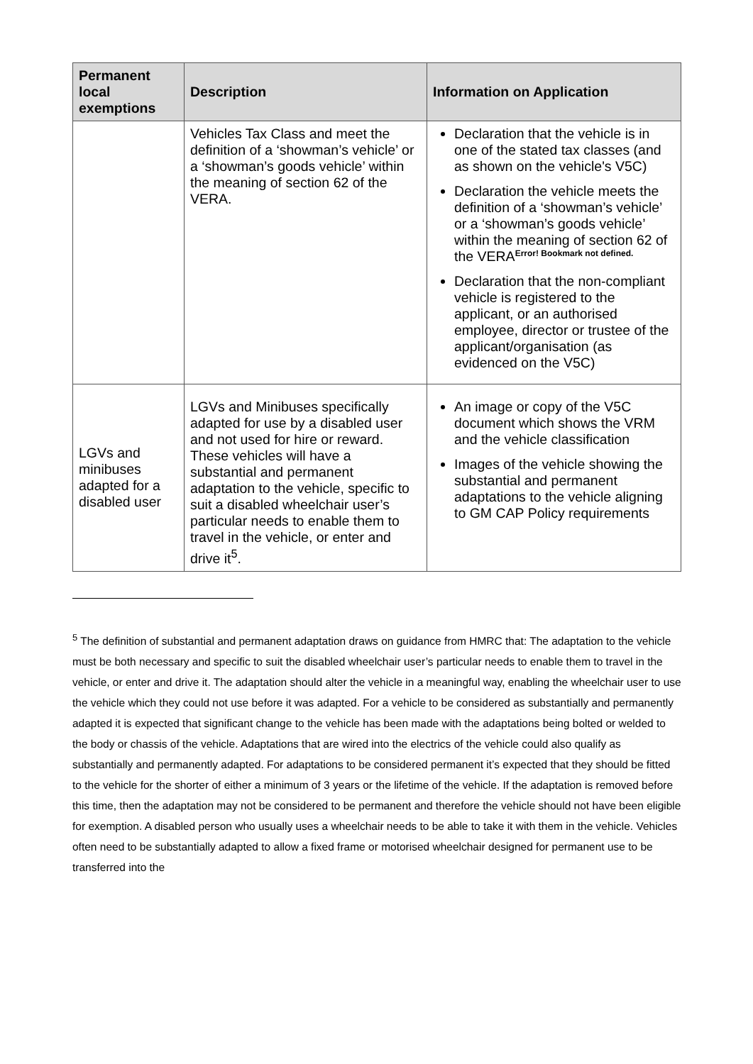| Permanent local exemptions | Description | Information on Application |
| --- | --- | --- |
| | Vehicles Tax Class and meet the definition of a ‘showman’s vehicle’ or a ‘showman’s goods vehicle’ within the meaning of section 62 of the VERA. | Declaration that the vehicle is in one of the stated tax classes (and as shown on the vehicle's V5C) Declaration the vehicle meets the definition of a ‘showman’s vehicle’ or a ‘showman’s goods vehicle’ within the meaning of section 62 of the VERA<sup>Error! Bookmark not defined.</sup> Declaration that the non-compliant vehicle is registered to the applicant, or an authorised employee, director or trustee of the applicant/organisation (as evidenced on the V5C) |
| LGVs and minibuses adapted for a disabled user | LGVs and Minibuses specifically adapted for use by a disabled user and not used for hire or reward. These vehicles will have a substantial and permanent adaptation to the vehicle, specific to suit a disabled wheelchair user’s particular needs to enable them to travel in the vehicle, or enter and drive it<sup>5</sup>. | An image or copy of the V5C document which shows the VRM and the vehicle classification Images of the vehicle showing the substantial and permanent adaptations to the vehicle aligning to GM CAP Policy requirements |
<sup>5</sup> The definition of substantial and permanent adaptation draws on guidance from HMRC that: The adaptation to the vehicle must be both necessary and specific to suit the disabled wheelchair user’s particular needs to enable them to travel in the vehicle, or enter and drive it. The adaptation should alter the vehicle in a meaningful way, enabling the wheelchair user to use the vehicle which they could not use before it was adapted. For a vehicle to be considered as substantially and permanently adapted it is expected that significant change to the vehicle has been made with the adaptations being bolted or welded to the body or chassis of the vehicle. Adaptations that are wired into the electrics of the vehicle could also qualify as substantially and permanently adapted. For adaptations to be considered permanent it’s expected that they should be fitted to the vehicle for the shorter of either a minimum of 3 years or the lifetime of the vehicle. If the adaptation is removed before this time, then the adaptation may not be considered to be permanent and therefore the vehicle should not have been eligible for exemption. A disabled person who usually uses a wheelchair needs to be able to take it with them in the vehicle. Vehicles often need to be substantially adapted to allow a fixed frame or motorised wheelchair designed for permanent use to be transferred into the